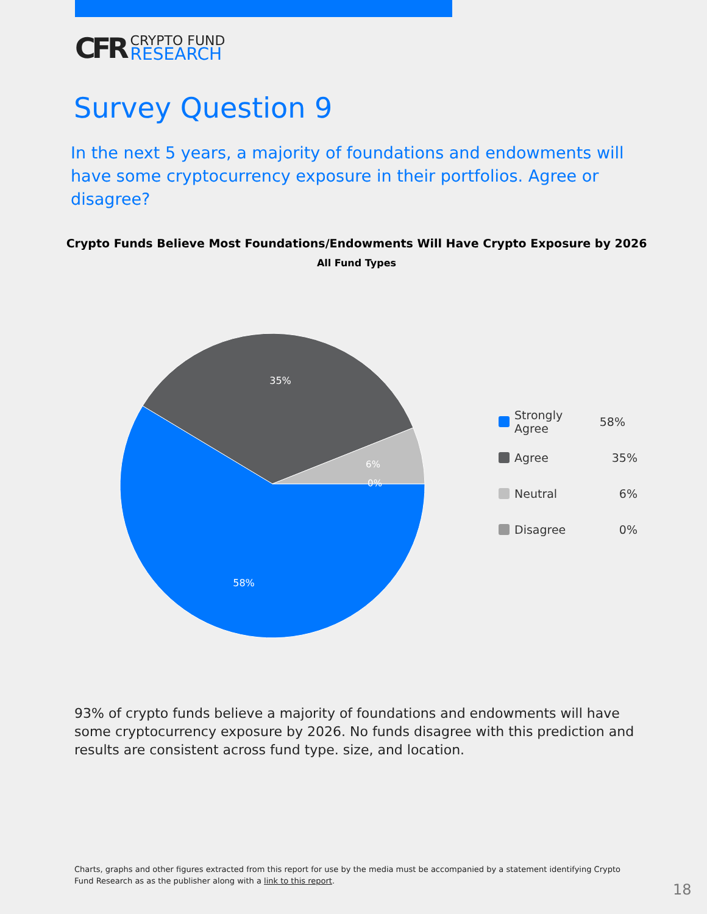CFR
CRYPTO FUND
RESEARCH
Survey Question 9
In the next 5 years, a majority of foundations and endowments will have some cryptocurrency exposure in their portfolios. Agree or disagree?
Crypto Funds Believe Most Foundations/Endowments Will Have Crypto Exposure by 2026
All Fund Types
35%
6%
0%
58%
Strongly Agree 58%
Agree 35%
Neutral 6%
Disagree 0%
93% of crypto funds believe a majority of foundations and endowments will have some cryptocurrency exposure by 2026. No funds disagree with this prediction and results are consistent across fund type. size, and location.
Charts, graphs and other figures extracted from this report for use by the media must be accompanied by a statement identifying Crypto Fund Research as as the publisher along with a link to this report.
18